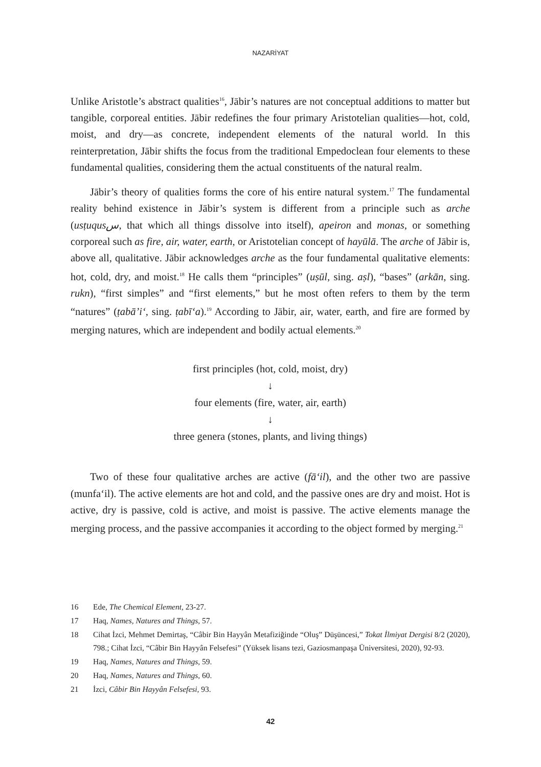NAZARİYAT
Unlike Aristotle’s abstract qualities<sup>16</sup>, Jābir’s natures are not conceptual additions to matter but tangible, corporeal entities. Jābir redefines the four primary Aristotelian qualities—hot, cold, moist, and dry—as concrete, independent elements of the natural world. In this reinterpretation, Jābir shifts the focus from the traditional Empedoclean four elements to these fundamental qualities, considering them the actual constituents of the natural realm.
Jābir’s theory of qualities forms the core of his entire natural system.<sup>17</sup> The fundamental reality behind existence in Jābir’s system is different from a principle such as arche (usṭuqusس, that which all things dissolve into itself), apeiron and monas, or something corporeal such as fire, air, water, earth, or Aristotelian concept of hayūlā. The arche of Jābir is, above all, qualitative. Jābir acknowledges arche as the four fundamental qualitative elements: hot, cold, dry, and moist.<sup>18</sup> He calls them “principles” (uṣūl, sing. aṣl), “bases” (arkān, sing. rukn), “first simples” and “first elements,” but he most often refers to them by the term “natures” (ṭabā’i‘, sing. ṭabī‘a).<sup>19</sup> According to Jābir, air, water, earth, and fire are formed by merging natures, which are independent and bodily actual elements.<sup>20</sup>
first principles (hot, cold, moist, dry)
↓
four elements (fire, water, air, earth)
↓
three genera (stones, plants, and living things)
Two of these four qualitative arches are active (fā‘il), and the other two are passive (munfa‘il). The active elements are hot and cold, and the passive ones are dry and moist. Hot is active, dry is passive, cold is active, and moist is passive. The active elements manage the merging process, and the passive accompanies it according to the object formed by merging.<sup>21</sup>
16 Ede, The Chemical Element, 23-27.
17 Haq, Names, Natures and Things, 57.
18 Cihat İzci, Mehmet Demirtaş, “Câbir Bin Hayyân Metafiziğinde “Oluş” Düşüncesi,” Tokat İlmiyat Dergisi 8/2 (2020), 798.; Cihat İzci, “Câbir Bin Hayyân Felsefesi” (Yüksek lisans tezi, Gaziosmanpaşa Üniversitesi, 2020), 92-93.
19 Haq, Names, Natures and Things, 59.
20 Haq, Names, Natures and Things, 60.
21 İzci, Câbir Bin Hayyân Felsefesi, 93.
42